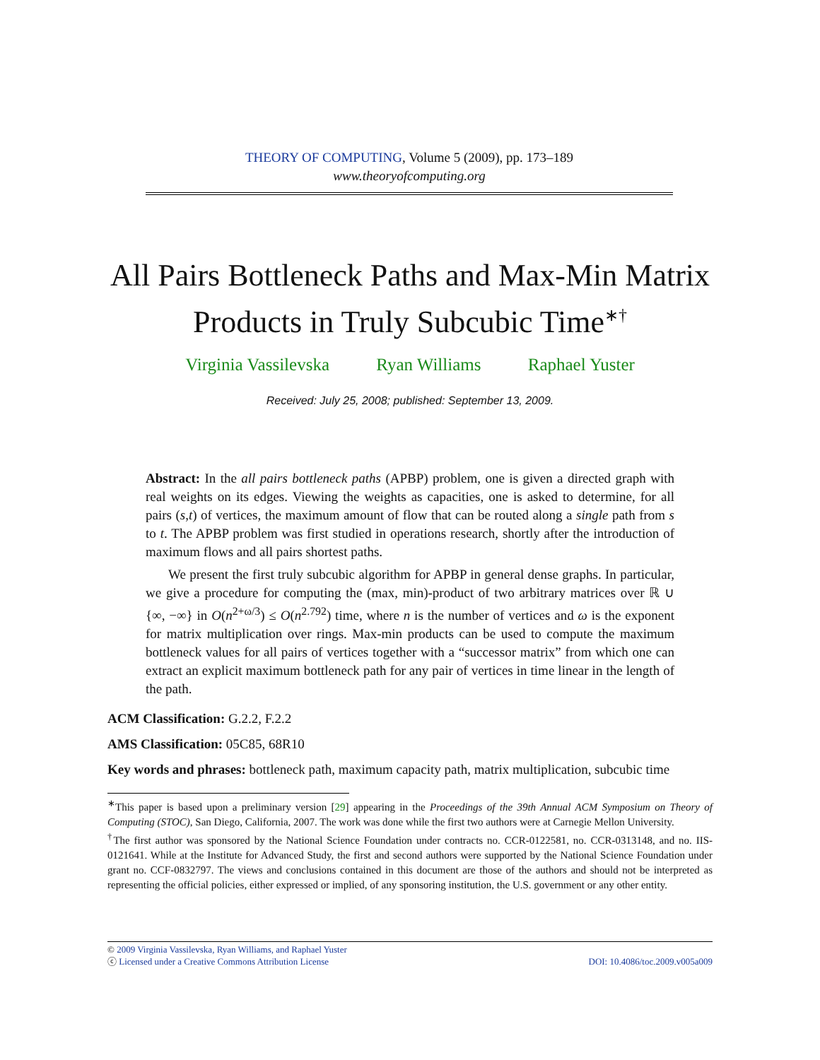THEORY OF COMPUTING, Volume 5 (2009), pp. 173–189
www.theoryofcomputing.org
All Pairs Bottleneck Paths and Max-Min Matrix Products in Truly Subcubic Time<sup>∗†</sup>
Virginia Vassilevska Ryan Williams Raphael Yuster
Received: July 25, 2008; published: September 13, 2009.
Abstract: In the all pairs bottleneck paths (APBP) problem, one is given a directed graph with real weights on its edges. Viewing the weights as capacities, one is asked to determine, for all pairs (s,t) of vertices, the maximum amount of flow that can be routed along a single path from s to t. The APBP problem was first studied in operations research, shortly after the introduction of maximum flows and all pairs shortest paths.
We present the first truly subcubic algorithm for APBP in general dense graphs. In particular, we give a procedure for computing the (max, min)-product of two arbitrary matrices over ℝ ∪ {∞, −∞} in O(n<sup>2+ω/3</sup>) ≤ O(n<sup>2.792</sup>) time, where n is the number of vertices and ω is the exponent for matrix multiplication over rings. Max-min products can be used to compute the maximum bottleneck values for all pairs of vertices together with a “successor matrix” from which one can extract an explicit maximum bottleneck path for any pair of vertices in time linear in the length of the path.
ACM Classification: G.2.2, F.2.2
AMS Classification: 05C85, 68R10
Key words and phrases: bottleneck path, maximum capacity path, matrix multiplication, subcubic time
<sup>∗</sup>This paper is based upon a preliminary version [29] appearing in the Proceedings of the 39th Annual ACM Symposium on Theory of Computing (STOC), San Diego, California, 2007. The work was done while the first two authors were at Carnegie Mellon University.
<sup>†</sup> The first author was sponsored by the National Science Foundation under contracts no. CCR-0122581, no. CCR-0313148, and no. IIS-0121641. While at the Institute for Advanced Study, the first and second authors were supported by the National Science Foundation under grant no. CCF-0832797. The views and conclusions contained in this document are those of the authors and should not be interpreted as representing the official policies, either expressed or implied, of any sponsoring institution, the U.S. government or any other entity.
© 2009 Virginia Vassilevska, Ryan Williams, and Raphael Yuster
ⓒ Licensed under a Creative Commons Attribution License DOI: 10.4086/toc.2009.v005a009